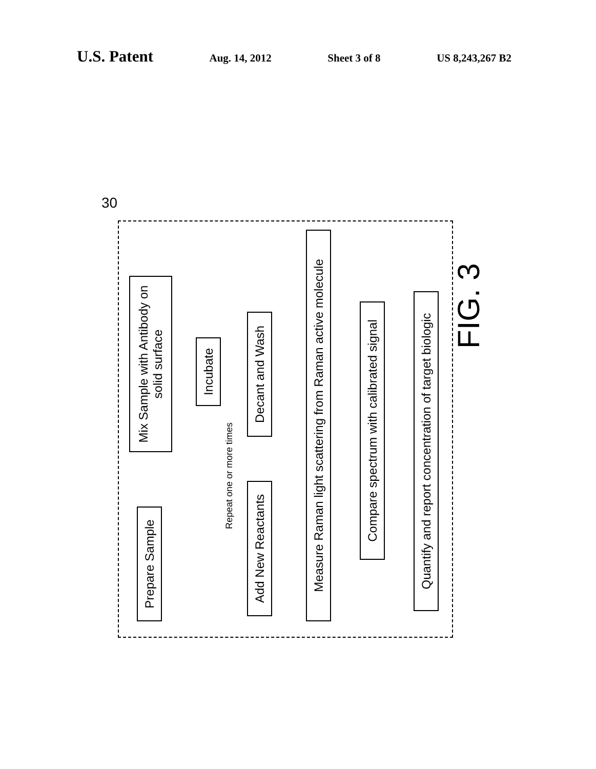U.S. Patent Aug. 14, 2012 Sheet 3 of 8 US 8,243,267 B2
30
Prepare Sample
Mix Sample with Antibody on solid surface
Incubate
Decant and Wash
Add New Reactants
Repeat one or more times
Measure Raman light scattering from Raman active molecule
Compare spectrum with calibrated signal
Quantify and report concentration of target biologic
FIG. 3